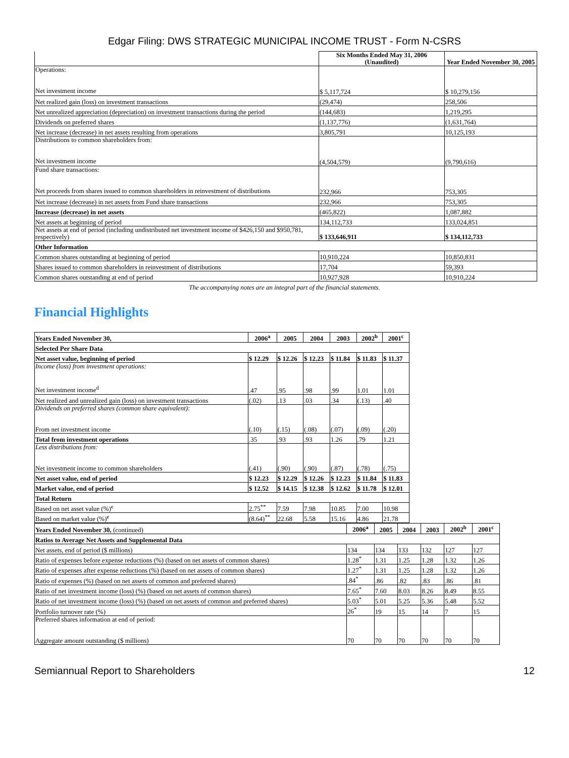Edgar Filing: DWS STRATEGIC MUNICIPAL INCOME TRUST - Form N-CSRS
| | Six Months Ended May 31, 2006 (Unaudited) | Year Ended November 30, 2005 |
| --- | --- | --- |
| Operations: Net investment income | $ 5,117,724 | $ 10,279,156 |
| Net realized gain (loss) on investment transactions | (29,474) | 258,506 |
| Net unrealized appreciation (depreciation) on investment transactions during the period | (144,683) | 1,219,295 |
| Dividends on preferred shares | (1,137,776) | (1,631,764) |
| Net increase (decrease) in net assets resulting from operations | 3,805,791 | 10,125,193 |
| Distributions to common shareholders from: Net investment income | (4,504,579) | (9,790,616) |
| Fund share transactions: Net proceeds from shares issued to common shareholders in reinvestment of distributions | 232,966 | 753,305 |
| Net increase (decrease) in net assets from Fund share transactions | 232,966 | 753,305 |
| Increase (decrease) in net assets | (465,822) | 1,087,882 |
| Net assets at beginning of period | 134,112,733 | 133,024,851 |
| Net assets at end of period (including undistributed net investment income of $426,150 and $950,781, respectively) | $ 133,646,911 | $ 134,112,733 |
| Other Information | | |
| Common shares outstanding at beginning of period | 10,910,224 | 10,850,831 |
| Shares issued to common shareholders in reinvestment of distributions | 17,704 | 59,393 |
| Common shares outstanding at end of period | 10,927,928 | 10,910,224 |
The accompanying notes are an integral part of the financial statements.
Financial Highlights
| Years Ended November 30, | 2006<sup>a</sup> | 2005 | 2004 | 2003 | 2002<sup>b</sup> | 2001<sup>c</sup> |
| --- | --- | --- | --- | --- | --- | --- |
| Selected Per Share Data | | | | | | |
| Net asset value, beginning of period | $ 12.29 | $ 12.26 | $ 12.23 | $ 11.84 | $ 11.83 | $ 11.37 |
| Income (loss) from investment operations: Net investment income<sup>d</sup> | .47 | .95 | .98 | .99 | 1.01 | 1.01 |
| Net realized and unrealized gain (loss) on investment transactions | (.02) | .13 | .03 | .34 | (.13) | .40 |
| Dividends on preferred shares (common share equivalent): From net investment income | (.10) | (.15) | (.08) | (.07) | (.09) | (.20) |
| Total from investment operations | .35 | .93 | .93 | 1.26 | .79 | 1.21 |
| Less distributions from: Net investment income to common shareholders | (.41) | (.90) | (.90) | (.87) | (.78) | (.75) |
| Net asset value, end of period | $ 12.23 | $ 12.29 | $ 12.26 | $ 12.23 | $ 11.84 | $ 11.83 |
| Market value, end of period | $ 12.52 | $ 14.15 | $ 12.38 | $ 12.62 | $ 11.78 | $ 12.01 |
| Total Return | | | | | | |
| Based on net asset value (%)<sup>e</sup> | 2.75<sup>**</sup> | 7.59 | 7.98 | 10.85 | 7.00 | 10.98 |
| Based on market value (%)<sup>e</sup> | (8.64)<sup>**</sup> | 22.68 | 5.58 | 15.16 | 4.86 | 21.78 |
| Years Ended November 30, (continued) | 2006<sup>a</sup> | 2005 | 2004 | 2003 | 2002<sup>b</sup> | 2001<sup>c</sup> |
| --- | --- | --- | --- | --- | --- | --- |
| Ratios to Average Net Assets and Supplemental Data | | | | | | |
| Net assets, end of period ($ millions) | 134 | 134 | 133 | 132 | 127 | 127 |
| Ratio of expenses before expense reductions (%) (based on net assets of common shares) | 1.28<sup>*</sup> | 1.31 | 1.25 | 1.28 | 1.32 | 1.26 |
| Ratio of expenses after expense reductions (%) (based on net assets of common shares) | 1.27<sup>*</sup> | 1.31 | 1.25 | 1.28 | 1.32 | 1.26 |
| Ratio of expenses (%) (based on net assets of common and preferred shares) | .84<sup>*</sup> | .86 | .82 | .83 | .86 | .81 |
| Ratio of net investment income (loss) (%) (based on net assets of common shares) | 7.65<sup>*</sup> | 7.60 | 8.03 | 8.26 | 8.49 | 8.55 |
| Ratio of net investment income (loss) (%) (based on net assets of common and preferred shares) | 5.03<sup>*</sup> | 5.01 | 5.25 | 5.36 | 5.48 | 5.52 |
| Portfolio turnover rate (%) | 26<sup>*</sup> | 19 | 15 | 14 | 7 | 15 |
| Preferred shares information at end of period: Aggregate amount outstanding ($ millions) | 70 | 70 | 70 | 70 | 70 | 70 |
Semiannual Report to Shareholders 12